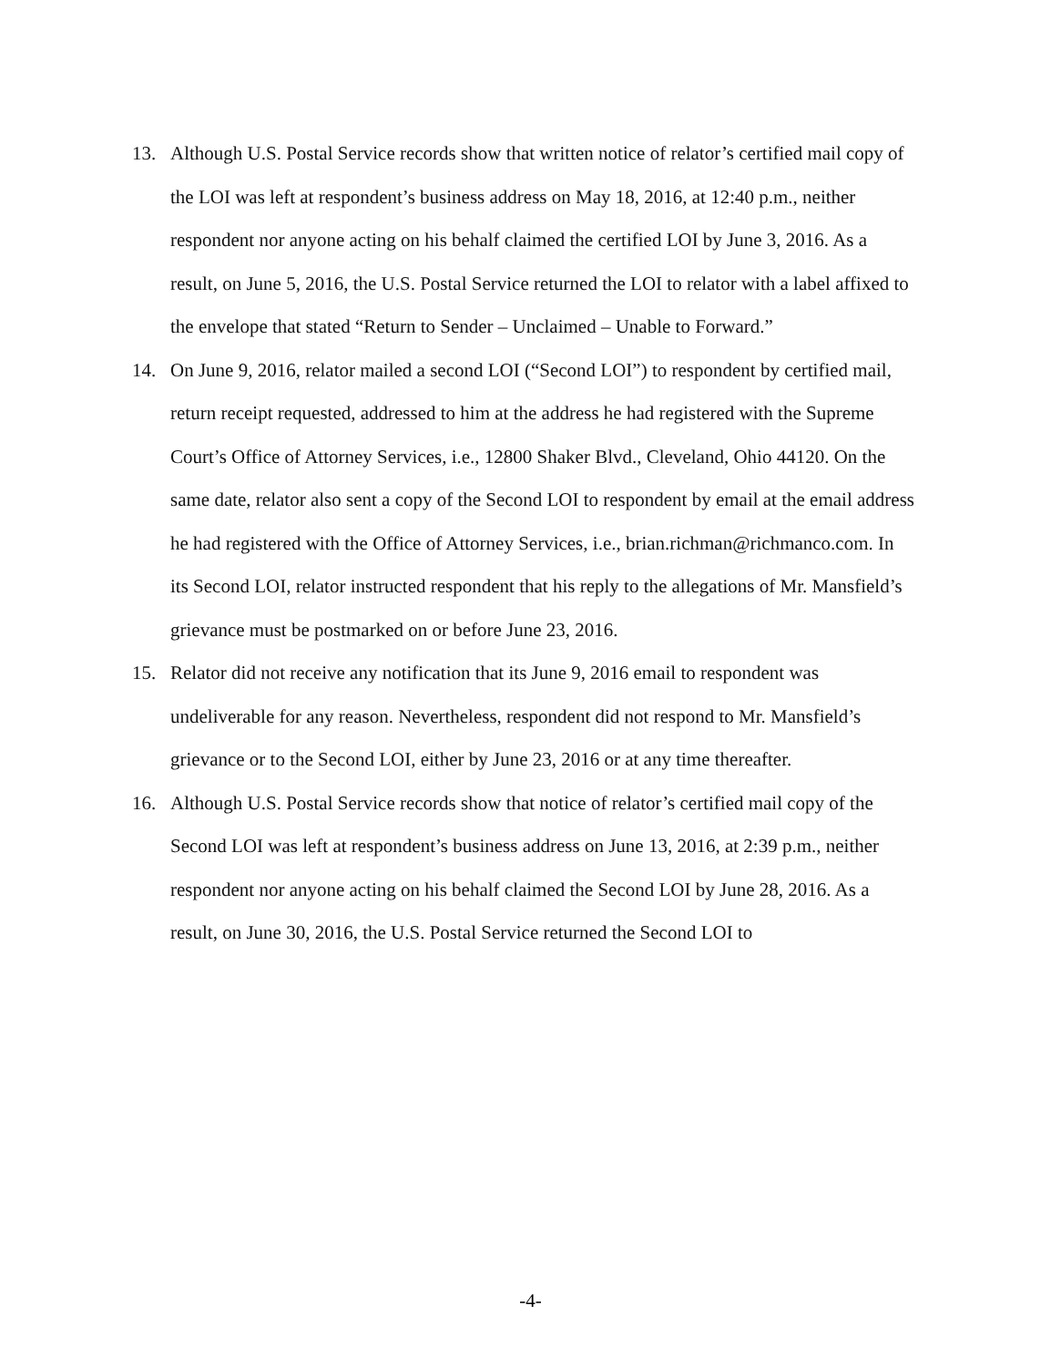13. Although U.S. Postal Service records show that written notice of relator’s certified mail copy of the LOI was left at respondent’s business address on May 18, 2016, at 12:40 p.m., neither respondent nor anyone acting on his behalf claimed the certified LOI by June 3, 2016. As a result, on June 5, 2016, the U.S. Postal Service returned the LOI to relator with a label affixed to the envelope that stated “Return to Sender – Unclaimed – Unable to Forward.”
14. On June 9, 2016, relator mailed a second LOI (“Second LOI”) to respondent by certified mail, return receipt requested, addressed to him at the address he had registered with the Supreme Court’s Office of Attorney Services, i.e., 12800 Shaker Blvd., Cleveland, Ohio 44120. On the same date, relator also sent a copy of the Second LOI to respondent by email at the email address he had registered with the Office of Attorney Services, i.e., brian.richman@richmanco.com. In its Second LOI, relator instructed respondent that his reply to the allegations of Mr. Mansfield’s grievance must be postmarked on or before June 23, 2016.
15. Relator did not receive any notification that its June 9, 2016 email to respondent was undeliverable for any reason. Nevertheless, respondent did not respond to Mr. Mansfield’s grievance or to the Second LOI, either by June 23, 2016 or at any time thereafter.
16. Although U.S. Postal Service records show that notice of relator’s certified mail copy of the Second LOI was left at respondent’s business address on June 13, 2016, at 2:39 p.m., neither respondent nor anyone acting on his behalf claimed the Second LOI by June 28, 2016. As a result, on June 30, 2016, the U.S. Postal Service returned the Second LOI to
-4-